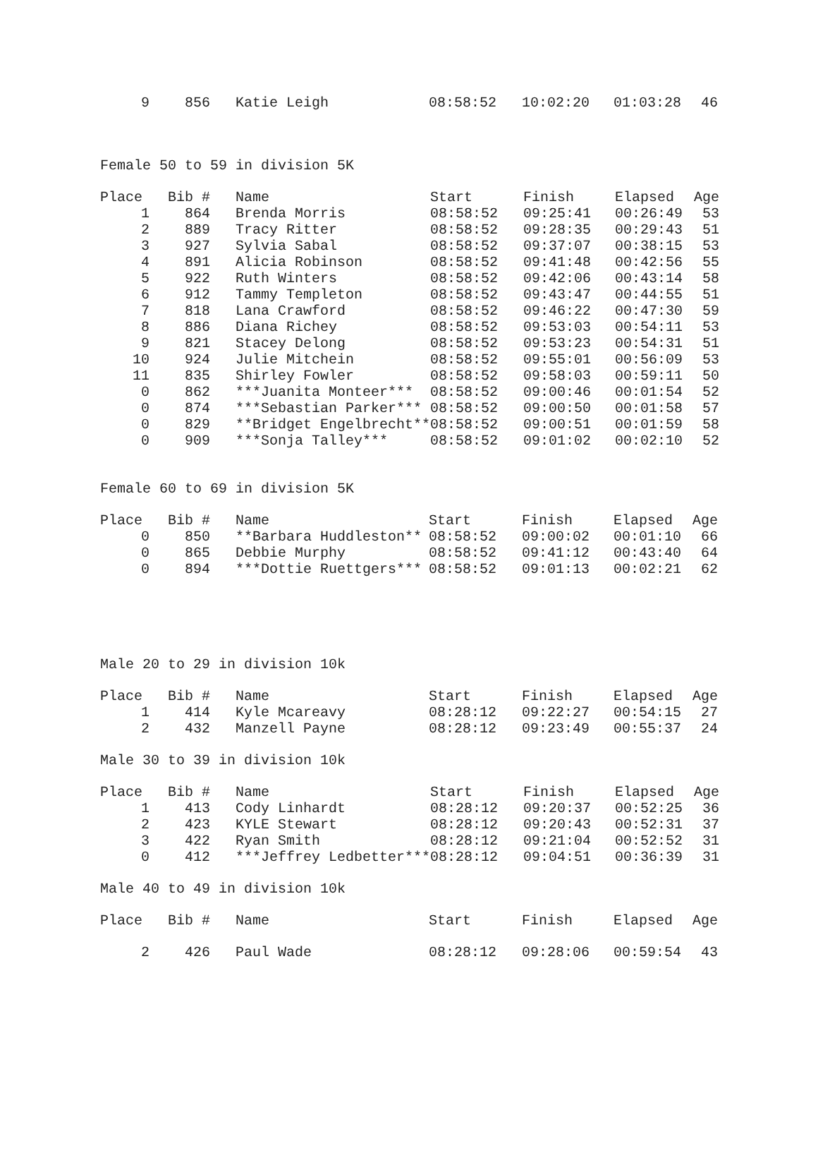| 9 | 856 | Katie Leigh | 08:58:52 | 10:02:20 | 01:03:28 | 46 |
Female 50 to 59 in division 5K
| Place | Bib # | Name | Start | Finish | Elapsed | Age |
| --- | --- | --- | --- | --- | --- | --- |
| 1 | 864 | Brenda Morris | 08:58:52 | 09:25:41 | 00:26:49 | 53 |
| 2 | 889 | Tracy Ritter | 08:58:52 | 09:28:35 | 00:29:43 | 51 |
| 3 | 927 | Sylvia Sabal | 08:58:52 | 09:37:07 | 00:38:15 | 53 |
| 4 | 891 | Alicia Robinson | 08:58:52 | 09:41:48 | 00:42:56 | 55 |
| 5 | 922 | Ruth Winters | 08:58:52 | 09:42:06 | 00:43:14 | 58 |
| 6 | 912 | Tammy Templeton | 08:58:52 | 09:43:47 | 00:44:55 | 51 |
| 7 | 818 | Lana Crawford | 08:58:52 | 09:46:22 | 00:47:30 | 59 |
| 8 | 886 | Diana Richey | 08:58:52 | 09:53:03 | 00:54:11 | 53 |
| 9 | 821 | Stacey Delong | 08:58:52 | 09:53:23 | 00:54:31 | 51 |
| 10 | 924 | Julie Mitchein | 08:58:52 | 09:55:01 | 00:56:09 | 53 |
| 11 | 835 | Shirley Fowler | 08:58:52 | 09:58:03 | 00:59:11 | 50 |
| 0 | 862 | ***Juanita Monteer*** | 08:58:52 | 09:00:46 | 00:01:54 | 52 |
| 0 | 874 | ***Sebastian Parker*** | 08:58:52 | 09:00:50 | 00:01:58 | 57 |
| 0 | 829 | **Bridget Engelbrecht** | 08:58:52 | 09:00:51 | 00:01:59 | 58 |
| 0 | 909 | ***Sonja Talley*** | 08:58:52 | 09:01:02 | 00:02:10 | 52 |
Female 60 to 69 in division 5K
| Place | Bib # | Name | Start | Finish | Elapsed | Age |
| --- | --- | --- | --- | --- | --- | --- |
| 0 | 850 | **Barbara Huddleston** | 08:58:52 | 09:00:02 | 00:01:10 | 66 |
| 0 | 865 | Debbie Murphy | 08:58:52 | 09:41:12 | 00:43:40 | 64 |
| 0 | 894 | ***Dottie Ruettgers*** | 08:58:52 | 09:01:13 | 00:02:21 | 62 |
Male 20 to 29 in division 10k
| Place | Bib # | Name | Start | Finish | Elapsed | Age |
| --- | --- | --- | --- | --- | --- | --- |
| 1 | 414 | Kyle Mcareavy | 08:28:12 | 09:22:27 | 00:54:15 | 27 |
| 2 | 432 | Manzell Payne | 08:28:12 | 09:23:49 | 00:55:37 | 24 |
Male 30 to 39 in division 10k
| Place | Bib # | Name | Start | Finish | Elapsed | Age |
| --- | --- | --- | --- | --- | --- | --- |
| 1 | 413 | Cody Linhardt | 08:28:12 | 09:20:37 | 00:52:25 | 36 |
| 2 | 423 | KYLE Stewart | 08:28:12 | 09:20:43 | 00:52:31 | 37 |
| 3 | 422 | Ryan Smith | 08:28:12 | 09:21:04 | 00:52:52 | 31 |
| 0 | 412 | ***Jeffrey Ledbetter*** | 08:28:12 | 09:04:51 | 00:36:39 | 31 |
Male 40 to 49 in division 10k
| Place | Bib # | Name | Start | Finish | Elapsed | Age |
| --- | --- | --- | --- | --- | --- | --- |
| 2 | 426 | Paul Wade | 08:28:12 | 09:28:06 | 00:59:54 | 43 |